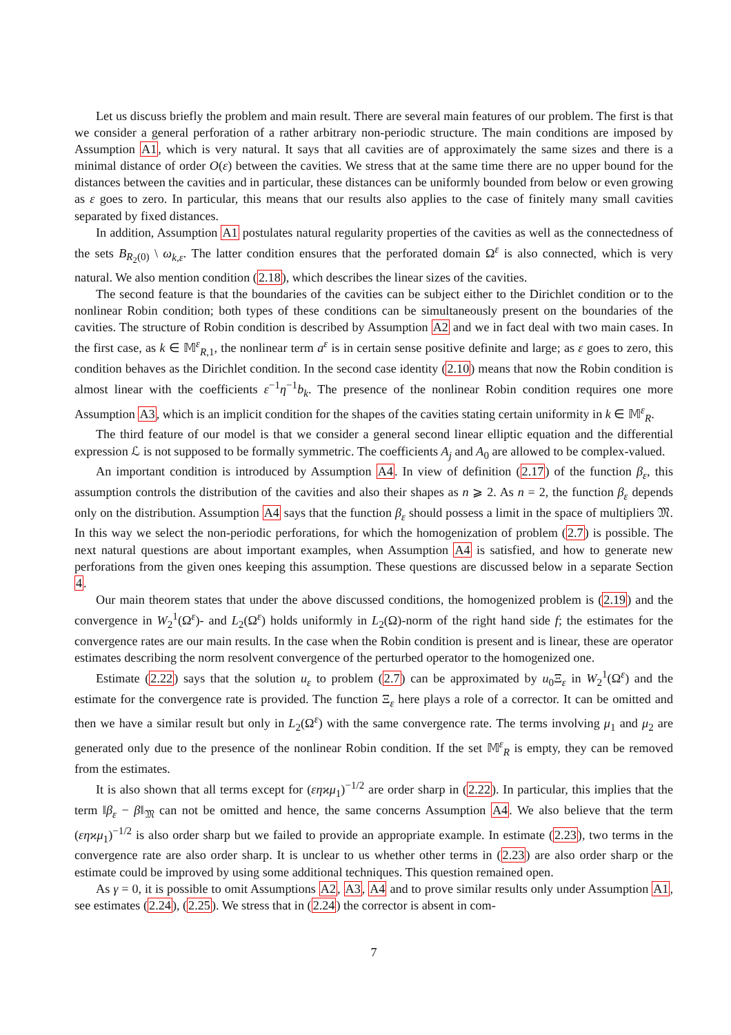Let us discuss briefly the problem and main result. There are several main features of our problem. The first is that we consider a general perforation of a rather arbitrary non-periodic structure. The main conditions are imposed by Assumption A1, which is very natural. It says that all cavities are of approximately the same sizes and there is a minimal distance of order O(ε) between the cavities. We stress that at the same time there are no upper bound for the distances between the cavities and in particular, these distances can be uniformly bounded from below or even growing as ε goes to zero. In particular, this means that our results also applies to the case of finitely many small cavities separated by fixed distances.
In addition, Assumption A1 postulates natural regularity properties of the cavities as well as the connectedness of the sets B<sub>R<sub>2</sub>(0)</sub> \ ω<sub>k,ε</sub>. The latter condition ensures that the perforated domain Ω<sup>ε</sup> is also connected, which is very natural. We also mention condition (2.18), which describes the linear sizes of the cavities.
The second feature is that the boundaries of the cavities can be subject either to the Dirichlet condition or to the nonlinear Robin condition; both types of these conditions can be simultaneously present on the boundaries of the cavities. The structure of Robin condition is described by Assumption A2 and we in fact deal with two main cases. In the first case, as k ∈ 𝕄<sup>ε</sup><sub>R,1</sub>, the nonlinear term a<sup>ε</sup> is in certain sense positive definite and large; as ε goes to zero, this condition behaves as the Dirichlet condition. In the second case identity (2.10) means that now the Robin condition is almost linear with the coefficients ε<sup>−1</sup>η<sup>−1</sup>b<sub>k</sub>. The presence of the nonlinear Robin condition requires one more Assumption A3, which is an implicit condition for the shapes of the cavities stating certain uniformity in k ∈ 𝕄<sup>ε</sup><sub>R</sub>.
The third feature of our model is that we consider a general second linear elliptic equation and the differential expression ℒ is not supposed to be formally symmetric. The coefficients A<sub>j</sub> and A<sub>0</sub> are allowed to be complex-valued.
An important condition is introduced by Assumption A4. In view of definition (2.17) of the function β<sub>ε</sub>, this assumption controls the distribution of the cavities and also their shapes as n ⩾ 2. As n = 2, the function β<sub>ε</sub> depends only on the distribution. Assumption A4 says that the function β<sub>ε</sub> should possess a limit in the space of multipliers 𝔐. In this way we select the non-periodic perforations, for which the homogenization of problem (2.7) is possible. The next natural questions are about important examples, when Assumption A4 is satisfied, and how to generate new perforations from the given ones keeping this assumption. These questions are discussed below in a separate Section 4.
Our main theorem states that under the above discussed conditions, the homogenized problem is (2.19) and the convergence in W<sub>2</sub><sup>1</sup>(Ω<sup>ε</sup>)- and L<sub>2</sub>(Ω<sup>ε</sup>) holds uniformly in L<sub>2</sub>(Ω)-norm of the right hand side f; the estimates for the convergence rates are our main results. In the case when the Robin condition is present and is linear, these are operator estimates describing the norm resolvent convergence of the perturbed operator to the homogenized one.
Estimate (2.22) says that the solution u<sub>ε</sub> to problem (2.7) can be approximated by u<sub>0</sub>Ξ<sub>ε</sub> in W<sub>2</sub><sup>1</sup>(Ω<sup>ε</sup>) and the estimate for the convergence rate is provided. The function Ξ<sub>ε</sub> here plays a role of a corrector. It can be omitted and then we have a similar result but only in L<sub>2</sub>(Ω<sup>ε</sup>) with the same convergence rate. The terms involving μ<sub>1</sub> and μ<sub>2</sub> are generated only due to the presence of the nonlinear Robin condition. If the set 𝕄<sup>ε</sup><sub>R</sub> is empty, they can be removed from the estimates.
It is also shown that all terms except for (εηϰμ<sub>1</sub>)<sup>−1/2</sup> are order sharp in (2.22). In particular, this implies that the term ‖β<sub>ε</sub> − β‖<sub>𝔐</sub> can not be omitted and hence, the same concerns Assumption A4. We also believe that the term (εηϰμ<sub>1</sub>)<sup>−1/2</sup> is also order sharp but we failed to provide an appropriate example. In estimate (2.23), two terms in the convergence rate are also order sharp. It is unclear to us whether other terms in (2.23) are also order sharp or the estimate could be improved by using some additional techniques. This question remained open.
As γ = 0, it is possible to omit Assumptions A2, A3, A4 and to prove similar results only under Assumption A1, see estimates (2.24), (2.25). We stress that in (2.24) the corrector is absent in com-
7